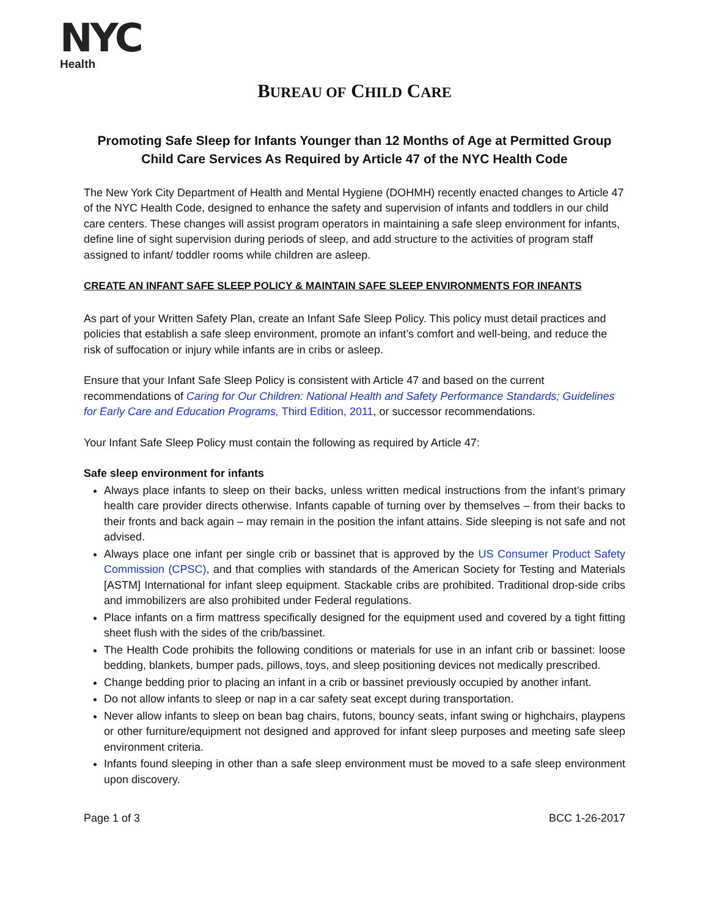NYC
Health
BUREAU OF CHILD CARE
Promoting Safe Sleep for Infants Younger than 12 Months of Age at Permitted Group Child Care Services As Required by Article 47 of the NYC Health Code
The New York City Department of Health and Mental Hygiene (DOHMH) recently enacted changes to Article 47 of the NYC Health Code, designed to enhance the safety and supervision of infants and toddlers in our child care centers. These changes will assist program operators in maintaining a safe sleep environment for infants, define line of sight supervision during periods of sleep, and add structure to the activities of program staff assigned to infant/ toddler rooms while children are asleep.
CREATE AN INFANT SAFE SLEEP POLICY & MAINTAIN SAFE SLEEP ENVIRONMENTS FOR INFANTS
As part of your Written Safety Plan, create an Infant Safe Sleep Policy. This policy must detail practices and policies that establish a safe sleep environment, promote an infant’s comfort and well-being, and reduce the risk of suffocation or injury while infants are in cribs or asleep.
Ensure that your Infant Safe Sleep Policy is consistent with Article 47 and based on the current recommendations of Caring for Our Children: National Health and Safety Performance Standards; Guidelines for Early Care and Education Programs, Third Edition, 2011, or successor recommendations.
Your Infant Safe Sleep Policy must contain the following as required by Article 47:
Safe sleep environment for infants
Always place infants to sleep on their backs, unless written medical instructions from the infant’s primary health care provider directs otherwise. Infants capable of turning over by themselves – from their backs to their fronts and back again – may remain in the position the infant attains. Side sleeping is not safe and not advised.
Always place one infant per single crib or bassinet that is approved by the US Consumer Product Safety Commission (CPSC), and that complies with standards of the American Society for Testing and Materials [ASTM] International for infant sleep equipment. Stackable cribs are prohibited. Traditional drop-side cribs and immobilizers are also prohibited under Federal regulations.
Place infants on a firm mattress specifically designed for the equipment used and covered by a tight fitting sheet flush with the sides of the crib/bassinet.
The Health Code prohibits the following conditions or materials for use in an infant crib or bassinet: loose bedding, blankets, bumper pads, pillows, toys, and sleep positioning devices not medically prescribed.
Change bedding prior to placing an infant in a crib or bassinet previously occupied by another infant.
Do not allow infants to sleep or nap in a car safety seat except during transportation.
Never allow infants to sleep on bean bag chairs, futons, bouncy seats, infant swing or highchairs, playpens or other furniture/equipment not designed and approved for infant sleep purposes and meeting safe sleep environment criteria.
Infants found sleeping in other than a safe sleep environment must be moved to a safe sleep environment upon discovery.
Page 1 of 3 BCC 1-26-2017